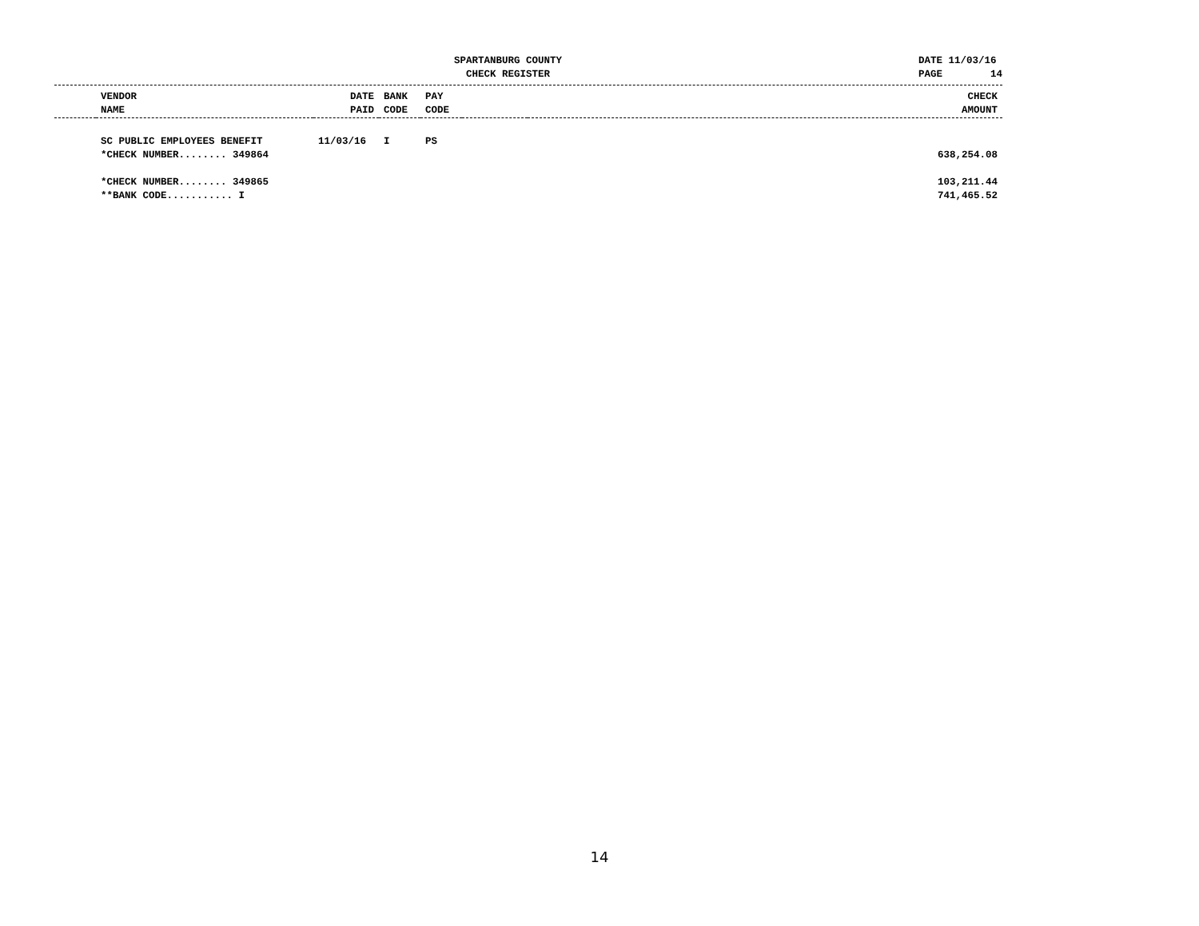SPARTANBURG COUNTY
CHECK REGISTER
DATE 11/03/16
PAGE 14
| | VENDOR NAME | DATE PAID | BANK CODE | PAY CODE | | CHECK AMOUNT |
| --- | --- | --- | --- | --- | --- | --- |
| | SC PUBLIC EMPLOYEES BENEFIT | 11/03/16 | I | PS | | |
| | *CHECK NUMBER........ 349864 | | | | | 638,254.08 |
| | *CHECK NUMBER........ 349865 | | | | | 103,211.44 |
| | **BANK CODE........... I | | | | | 741,465.52 |
14